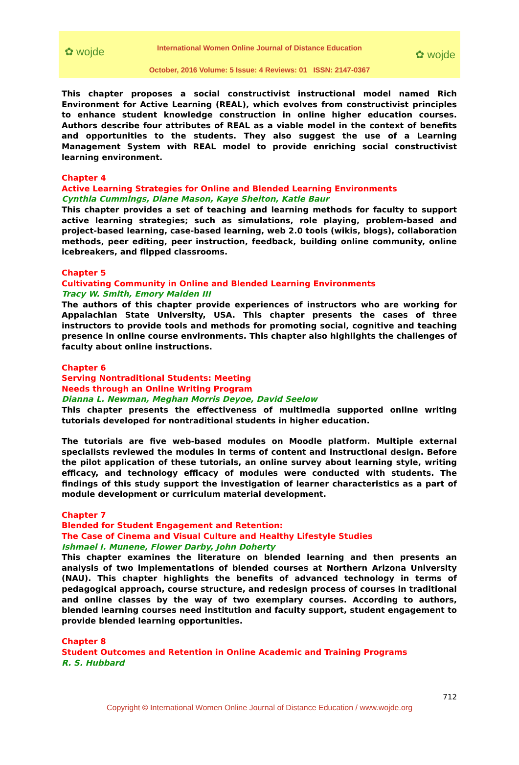✿ wojde ✿ wojde
International Women Online Journal of Distance Education
October, 2016 Volume: 5 Issue: 4 Reviews: 01 ISSN: 2147-0367
This chapter proposes a social constructivist instructional model named Rich Environment for Active Learning (REAL), which evolves from constructivist principles to enhance student knowledge construction in online higher education courses. Authors describe four attributes of REAL as a viable model in the context of benefits and opportunities to the students. They also suggest the use of a Learning Management System with REAL model to provide enriching social constructivist learning environment.
Chapter 4
Active Learning Strategies for Online and Blended Learning Environments
Cynthia Cummings, Diane Mason, Kaye Shelton, Katie Baur
This chapter provides a set of teaching and learning methods for faculty to support active learning strategies; such as simulations, role playing, problem-based and project-based learning, case-based learning, web 2.0 tools (wikis, blogs), collaboration methods, peer editing, peer instruction, feedback, building online community, online icebreakers, and flipped classrooms.
Chapter 5
Cultivating Community in Online and Blended Learning Environments
Tracy W. Smith, Emory Maiden III
The authors of this chapter provide experiences of instructors who are working for Appalachian State University, USA. This chapter presents the cases of three instructors to provide tools and methods for promoting social, cognitive and teaching presence in online course environments. This chapter also highlights the challenges of faculty about online instructions.
Chapter 6
Serving Nontraditional Students: Meeting
Needs through an Online Writing Program
Dianna L. Newman, Meghan Morris Deyoe, David Seelow
This chapter presents the effectiveness of multimedia supported online writing tutorials developed for nontraditional students in higher education.
The tutorials are five web-based modules on Moodle platform. Multiple external specialists reviewed the modules in terms of content and instructional design. Before the pilot application of these tutorials, an online survey about learning style, writing efficacy, and technology efficacy of modules were conducted with students. The findings of this study support the investigation of learner characteristics as a part of module development or curriculum material development.
Chapter 7
Blended for Student Engagement and Retention:
The Case of Cinema and Visual Culture and Healthy Lifestyle Studies
Ishmael I. Munene, Flower Darby, John Doherty
This chapter examines the literature on blended learning and then presents an analysis of two implementations of blended courses at Northern Arizona University (NAU). This chapter highlights the benefits of advanced technology in terms of pedagogical approach, course structure, and redesign process of courses in traditional and online classes by the way of two exemplary courses. According to authors, blended learning courses need institution and faculty support, student engagement to provide blended learning opportunities.
Chapter 8
Student Outcomes and Retention in Online Academic and Training Programs
R. S. Hubbard
712
Copyright © International Women Online Journal of Distance Education / www.wojde.org